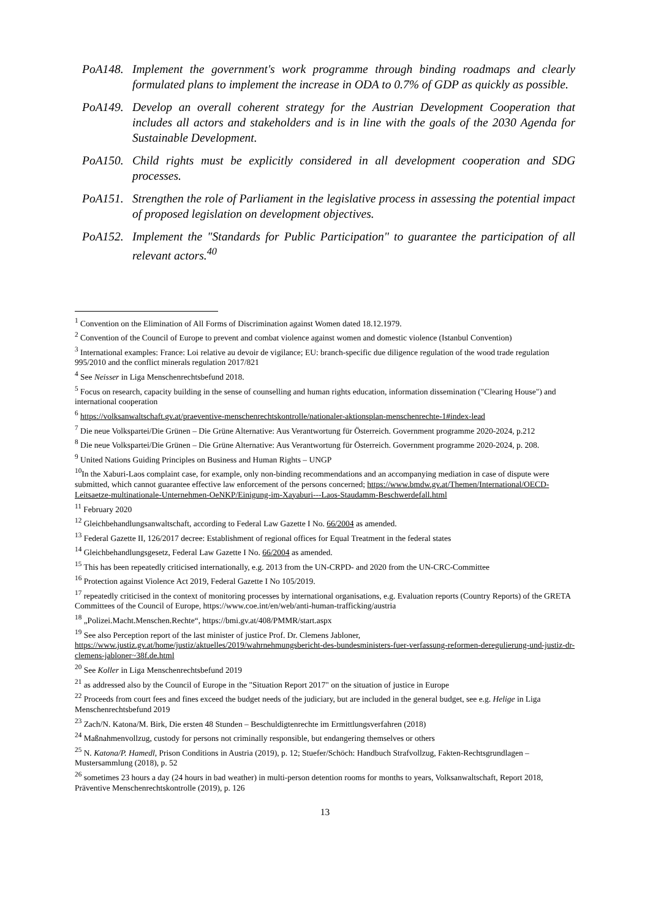PoA148. Implement the government's work programme through binding roadmaps and clearly formulated plans to implement the increase in ODA to 0.7% of GDP as quickly as possible.
PoA149. Develop an overall coherent strategy for the Austrian Development Cooperation that includes all actors and stakeholders and is in line with the goals of the 2030 Agenda for Sustainable Development.
PoA150. Child rights must be explicitly considered in all development cooperation and SDG processes.
PoA151. Strengthen the role of Parliament in the legislative process in assessing the potential impact of proposed legislation on development objectives.
PoA152. Implement the "Standards for Public Participation" to guarantee the participation of all relevant actors.<sup>40</sup>
<sup>1</sup> Convention on the Elimination of All Forms of Discrimination against Women dated 18.12.1979.
<sup>2</sup> Convention of the Council of Europe to prevent and combat violence against women and domestic violence (Istanbul Convention)
<sup>3</sup> International examples: France: Loi relative au devoir de vigilance; EU: branch-specific due diligence regulation of the wood trade regulation 995/2010 and the conflict minerals regulation 2017/821
<sup>4</sup> See Neisser in Liga Menschenrechtsbefund 2018.
<sup>5</sup> Focus on research, capacity building in the sense of counselling and human rights education, information dissemination ("Clearing House") and international cooperation
<sup>6</sup> https://volksanwaltschaft.gv.at/praeventive-menschenrechtskontrolle/nationaler-aktionsplan-menschenrechte-1#index-lead
<sup>7</sup> Die neue Volkspartei/Die Grünen – Die Grüne Alternative: Aus Verantwortung für Österreich. Government programme 2020-2024, p.212
<sup>8</sup> Die neue Volkspartei/Die Grünen – Die Grüne Alternative: Aus Verantwortung für Österreich. Government programme 2020-2024, p. 208.
<sup>9</sup> United Nations Guiding Principles on Business and Human Rights – UNGP
<sup>10</sup> In the Xaburi-Laos complaint case, for example, only non-binding recommendations and an accompanying mediation in case of dispute were submitted, which cannot guarantee effective law enforcement of the persons concerned; https://www.bmdw.gv.at/Themen/International/OECD-Leitsaetze-multinationale-Unternehmen-OeNKP/Einigung-im-Xayaburi---Laos-Staudamm-Beschwerdefall.html
<sup>11</sup> February 2020
<sup>12</sup> Gleichbehandlungsanwaltschaft, according to Federal Law Gazette I No. 66/2004 as amended.
<sup>13</sup> Federal Gazette II, 126/2017 decree: Establishment of regional offices for Equal Treatment in the federal states
<sup>14</sup> Gleichbehandlungsgesetz, Federal Law Gazette I No. 66/2004 as amended.
<sup>15</sup> This has been repeatedly criticised internationally, e.g. 2013 from the UN-CRPD- and 2020 from the UN-CRC-Committee
<sup>16</sup> Protection against Violence Act 2019, Federal Gazette I No 105/2019.
<sup>17</sup> repeatedly criticised in the context of monitoring processes by international organisations, e.g. Evaluation reports (Country Reports) of the GRETA Committees of the Council of Europe, https://www.coe.int/en/web/anti-human-trafficking/austria
<sup>18</sup> „Polizei.Macht.Menschen.Rechte“, https://bmi.gv.at/408/PMMR/start.aspx
<sup>19</sup> See also Perception report of the last minister of justice Prof. Dr. Clemens Jabloner, https://www.justiz.gv.at/home/justiz/aktuelles/2019/wahrnehmungsbericht-des-bundesministers-fuer-verfassung-reformen-deregulierung-und-justiz-dr-clemens-jabloner~38f.de.html
<sup>20</sup> See Koller in Liga Menschenrechtsbefund 2019
<sup>21</sup> as addressed also by the Council of Europe in the "Situation Report 2017" on the situation of justice in Europe
<sup>22</sup> Proceeds from court fees and fines exceed the budget needs of the judiciary, but are included in the general budget, see e.g. Helige in Liga Menschenrechtsbefund 2019
<sup>23</sup> Zach/N. Katona/M. Birk, Die ersten 48 Stunden – Beschuldigtenrechte im Ermittlungsverfahren (2018)
<sup>24</sup> Maßnahmenvollzug, custody for persons not criminally responsible, but endangering themselves or others
<sup>25</sup> N. Katona/P. Hamedl, Prison Conditions in Austria (2019), p. 12; Stuefer/Schöch: Handbuch Strafvollzug, Fakten-Rechtsgrundlagen – Mustersammlung (2018), p. 52
<sup>26</sup> sometimes 23 hours a day (24 hours in bad weather) in multi-person detention rooms for months to years, Volksanwaltschaft, Report 2018, Präventive Menschenrechtskontrolle (2019), p. 126
13